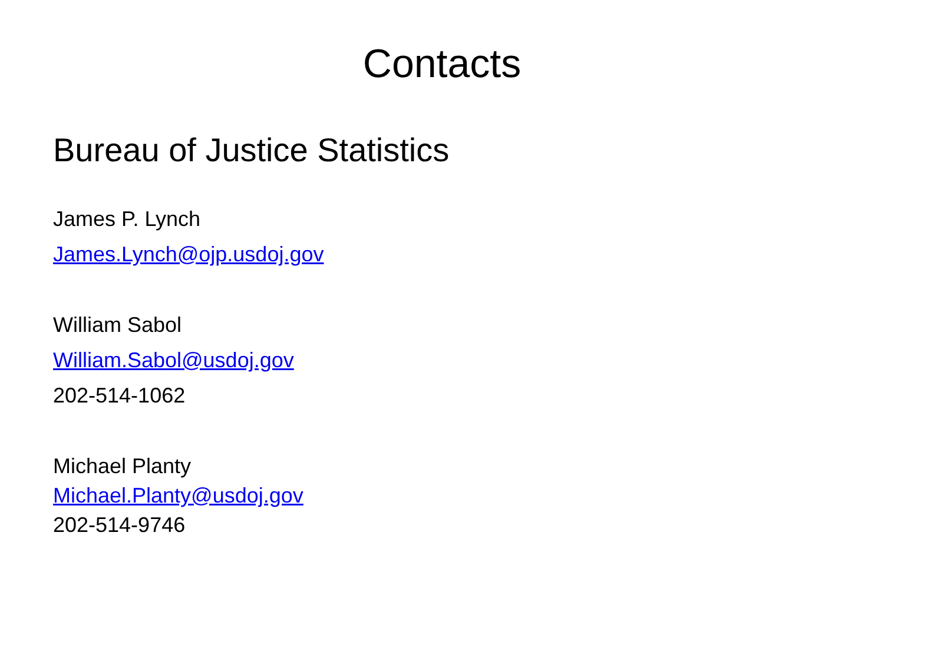Contacts
Bureau of Justice Statistics
James P. Lynch
James.Lynch@ojp.usdoj.gov
William Sabol
William.Sabol@usdoj.gov
202-514-1062
Michael Planty
Michael.Planty@usdoj.gov
202-514-9746